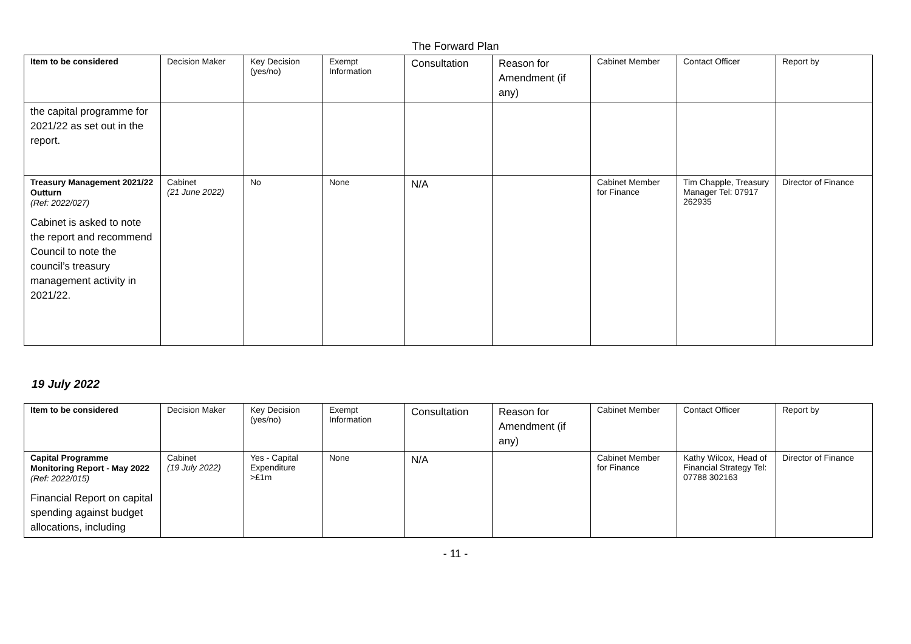The Forward Plan
| Item to be considered | Decision Maker | Key Decision (yes/no) | Exempt Information | Consultation | Reason for Amendment (if any) | Cabinet Member | Contact Officer | Report by |
| --- | --- | --- | --- | --- | --- | --- | --- | --- |
| the capital programme for 2021/22 as set out in the report. | | | | | | | | |
| Treasury Management 2021/22 Outturn (Ref: 2022/027) Cabinet is asked to note the report and recommend Council to note the council’s treasury management activity in 2021/22. | Cabinet (21 June 2022) | No | None | N/A | | Cabinet Member for Finance | Tim Chapple, Treasury Manager Tel: 07917 262935 | Director of Finance |
19 July 2022
| Item to be considered | Decision Maker | Key Decision (yes/no) | Exempt Information | Consultation | Reason for Amendment (if any) | Cabinet Member | Contact Officer | Report by |
| --- | --- | --- | --- | --- | --- | --- | --- | --- |
| Capital Programme Monitoring Report - May 2022 (Ref: 2022/015) Financial Report on capital spending against budget allocations, including | Cabinet (19 July 2022) | Yes - Capital Expenditure >£1m | None | N/A | | Cabinet Member for Finance | Kathy Wilcox, Head of Financial Strategy Tel: 07788 302163 | Director of Finance |
- 11 -